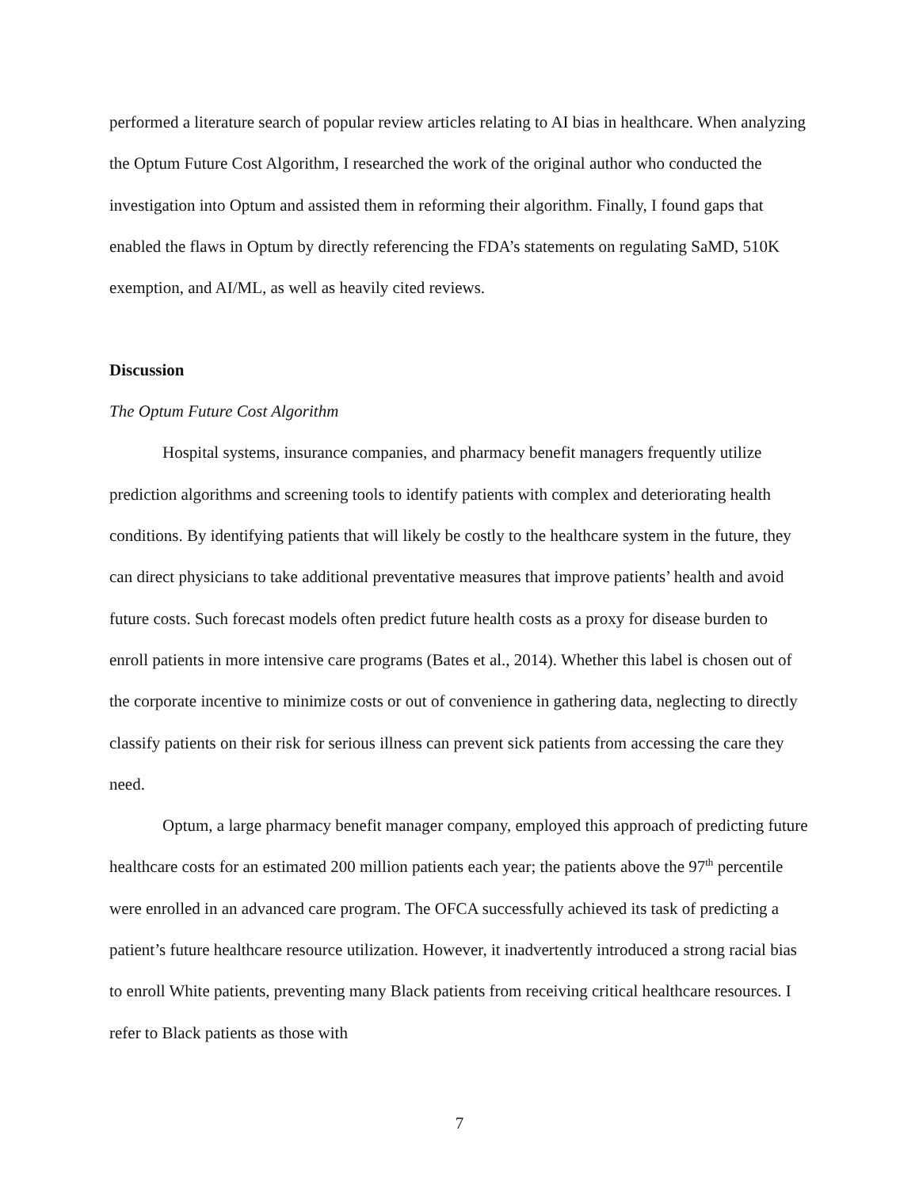performed a literature search of popular review articles relating to AI bias in healthcare. When analyzing the Optum Future Cost Algorithm, I researched the work of the original author who conducted the investigation into Optum and assisted them in reforming their algorithm. Finally, I found gaps that enabled the flaws in Optum by directly referencing the FDA’s statements on regulating SaMD, 510K exemption, and AI/ML, as well as heavily cited reviews.
Discussion
The Optum Future Cost Algorithm
Hospital systems, insurance companies, and pharmacy benefit managers frequently utilize prediction algorithms and screening tools to identify patients with complex and deteriorating health conditions. By identifying patients that will likely be costly to the healthcare system in the future, they can direct physicians to take additional preventative measures that improve patients’ health and avoid future costs. Such forecast models often predict future health costs as a proxy for disease burden to enroll patients in more intensive care programs (Bates et al., 2014). Whether this label is chosen out of the corporate incentive to minimize costs or out of convenience in gathering data, neglecting to directly classify patients on their risk for serious illness can prevent sick patients from accessing the care they need.
Optum, a large pharmacy benefit manager company, employed this approach of predicting future healthcare costs for an estimated 200 million patients each year; the patients above the 97<sup>th</sup> percentile were enrolled in an advanced care program. The OFCA successfully achieved its task of predicting a patient’s future healthcare resource utilization. However, it inadvertently introduced a strong racial bias to enroll White patients, preventing many Black patients from receiving critical healthcare resources. I refer to Black patients as those with
7